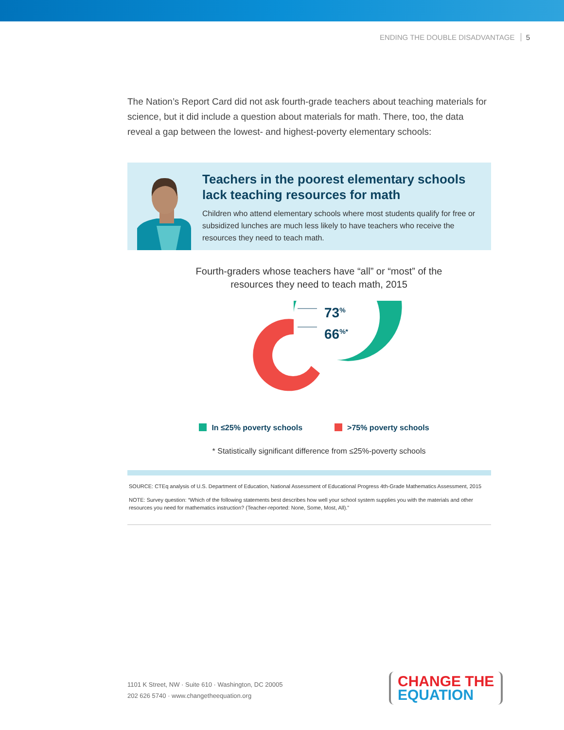ENDING THE DOUBLE DISADVANTAGE 5
The Nation’s Report Card did not ask fourth-grade teachers about teaching materials for science, but it did include a question about materials for math. There, too, the data reveal a gap between the lowest- and highest-poverty elementary schools:
Teachers in the poorest elementary schools lack teaching resources for math
Children who attend elementary schools where most students qualify for free or subsidized lunches are much less likely to have teachers who receive the resources they need to teach math.
Fourth-graders whose teachers have “all” or “most” of the
resources they need to teach math, 2015
73<sup>%</sup>
66<sup>%*</sup>
In ≤25% poverty schools >75% poverty schools
* Statistically significant difference from ≤25%-poverty schools
SOURCE: CTEq analysis of U.S. Department of Education, National Assessment of Educational Progress 4th-Grade Mathematics Assessment, 2015
NOTE: Survey question: “Which of the following statements best describes how well your school system supplies you with the materials and other resources you need for mathematics instruction? (Teacher-reported: None, Some, Most, All).”
1101 K Street, NW · Suite 610 · Washington, DC 20005
202 626 5740 · www.changetheequation.org
CHANGE THE
EQUATION